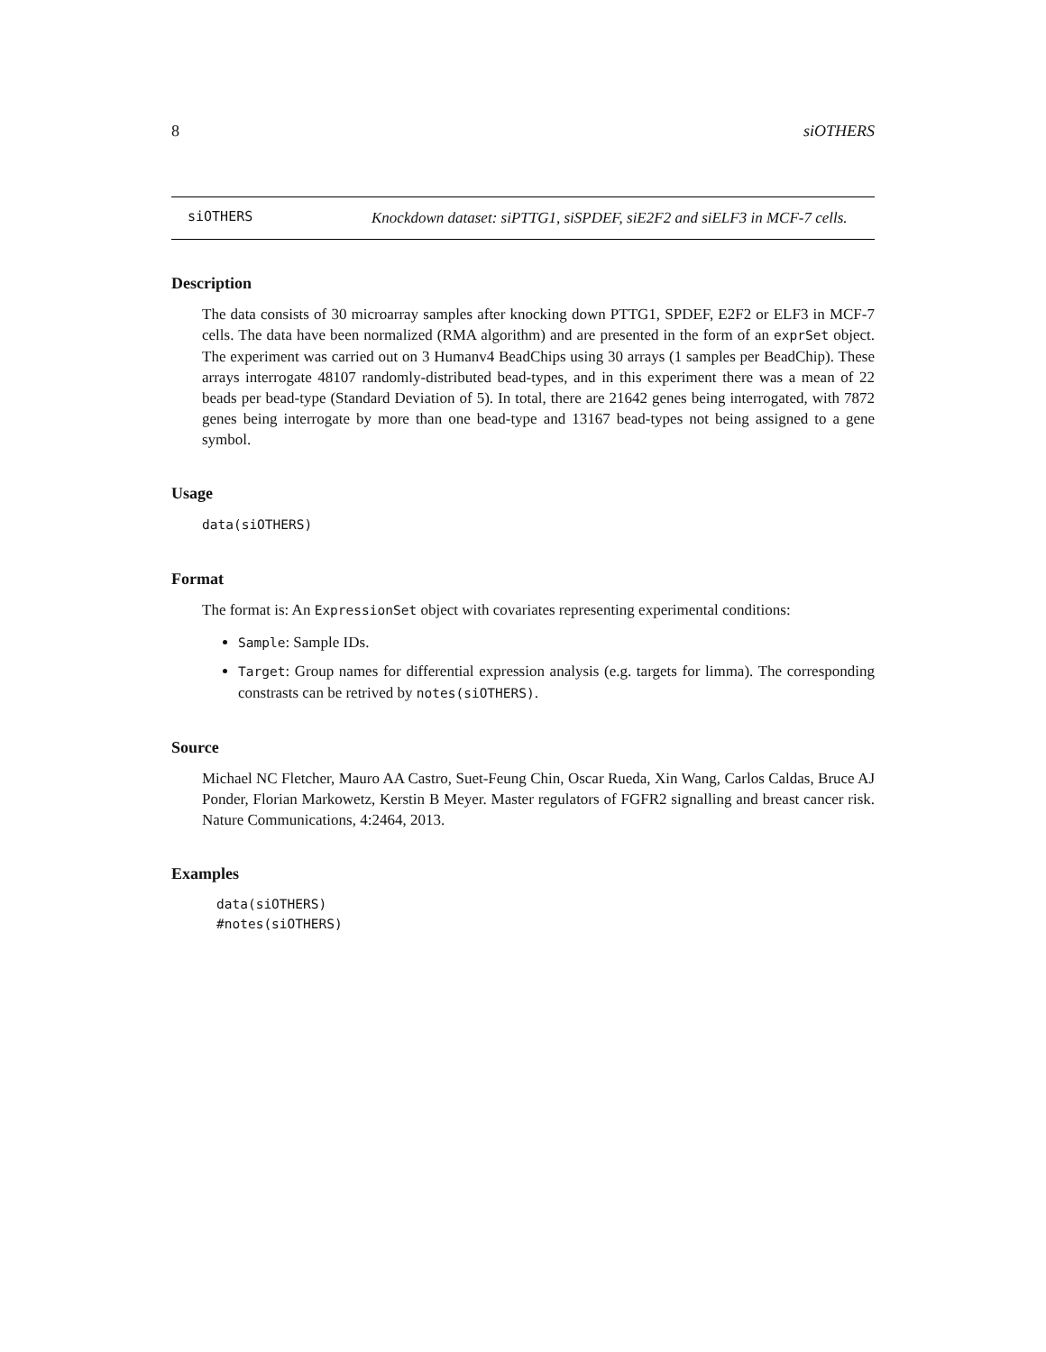8 siOTHERS
siOTHERS
Knockdown dataset: siPTTG1, siSPDEF, siE2F2 and siELF3 in MCF-7 cells.
Description
The data consists of 30 microarray samples after knocking down PTTG1, SPDEF, E2F2 or ELF3 in MCF-7 cells. The data have been normalized (RMA algorithm) and are presented in the form of an exprSet object. The experiment was carried out on 3 Humanv4 BeadChips using 30 arrays (1 samples per BeadChip). These arrays interrogate 48107 randomly-distributed bead-types, and in this experiment there was a mean of 22 beads per bead-type (Standard Deviation of 5). In total, there are 21642 genes being interrogated, with 7872 genes being interrogate by more than one bead-type and 13167 bead-types not being assigned to a gene symbol.
Usage
data(siOTHERS)
Format
The format is: An ExpressionSet object with covariates representing experimental conditions:
Sample: Sample IDs.
Target: Group names for differential expression analysis (e.g. targets for limma). The corresponding constrasts can be retrived by notes(siOTHERS).
Source
Michael NC Fletcher, Mauro AA Castro, Suet-Feung Chin, Oscar Rueda, Xin Wang, Carlos Caldas, Bruce AJ Ponder, Florian Markowetz, Kerstin B Meyer. Master regulators of FGFR2 signalling and breast cancer risk. Nature Communications, 4:2464, 2013.
Examples
data(siOTHERS)
#notes(siOTHERS)